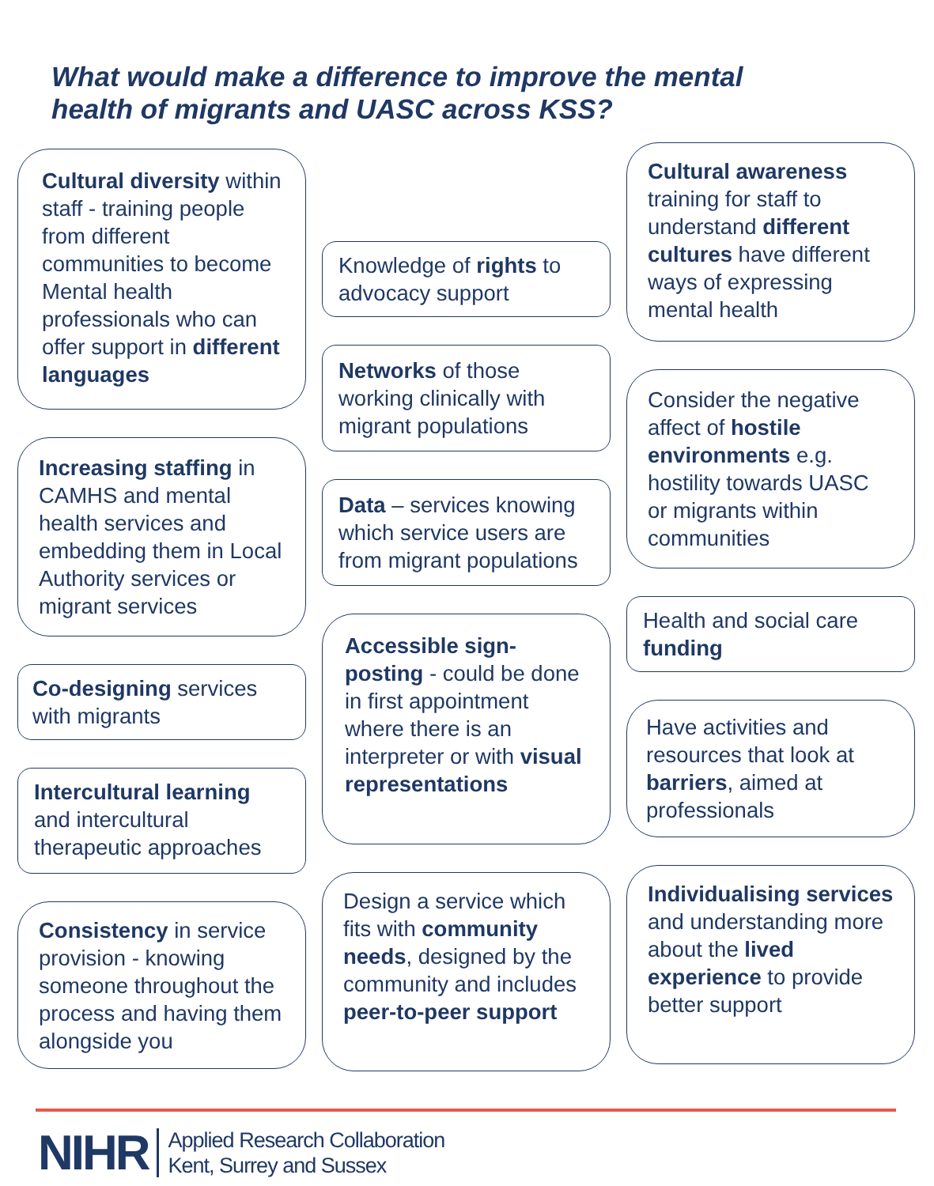What would make a difference to improve the mental
health of migrants and UASC across KSS?
Cultural diversity within staff - training people from different communities to become Mental health professionals who can offer support in different languages
Increasing staffing in CAMHS and mental health services and embedding them in Local Authority services or migrant services
Co-designing services with migrants
Intercultural learning and intercultural therapeutic approaches
Consistency in service provision - knowing someone throughout the process and having them alongside you
Knowledge of rights to advocacy support
Networks of those working clinically with migrant populations
Data – services knowing which service users are from migrant populations
Accessible sign-posting - could be done in first appointment where there is an interpreter or with visual representations
Design a service which fits with community needs, designed by the community and includes peer-to-peer support
Cultural awareness training for staff to understand different cultures have different ways of expressing mental health
Consider the negative affect of hostile environments e.g. hostility towards UASC or migrants within communities
Health and social care funding
Have activities and resources that look at barriers, aimed at professionals
Individualising services and understanding more about the lived experience to provide better support
NIHR
Applied Research Collaboration
Kent, Surrey and Sussex